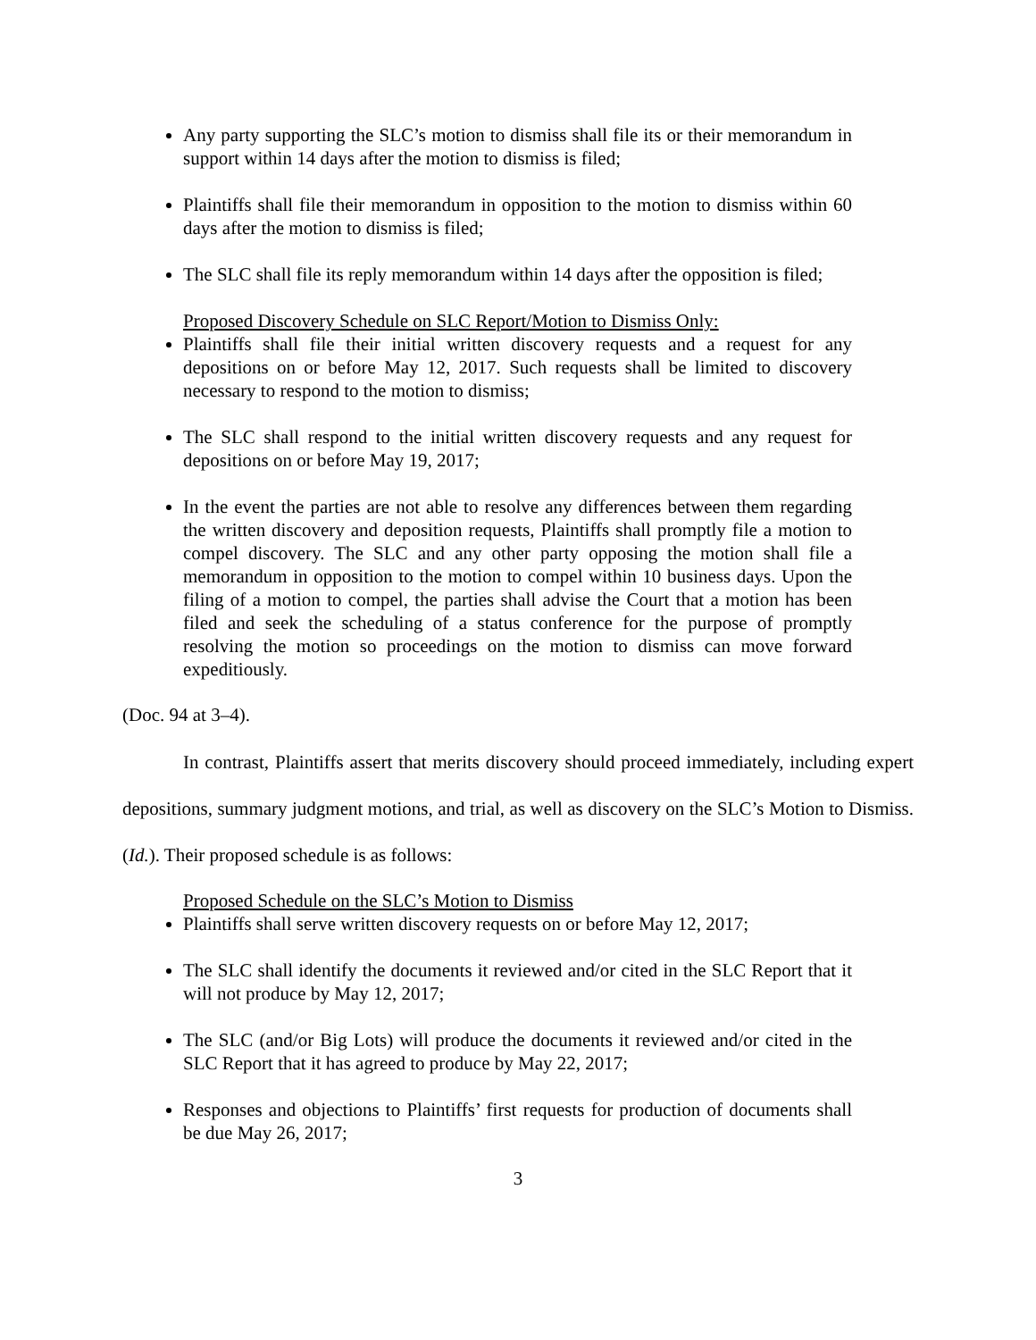Any party supporting the SLC’s motion to dismiss shall file its or their memorandum in support within 14 days after the motion to dismiss is filed;
Plaintiffs shall file their memorandum in opposition to the motion to dismiss within 60 days after the motion to dismiss is filed;
The SLC shall file its reply memorandum within 14 days after the opposition is filed;
Proposed Discovery Schedule on SLC Report/Motion to Dismiss Only:
Plaintiffs shall file their initial written discovery requests and a request for any depositions on or before May 12, 2017. Such requests shall be limited to discovery necessary to respond to the motion to dismiss;
The SLC shall respond to the initial written discovery requests and any request for depositions on or before May 19, 2017;
In the event the parties are not able to resolve any differences between them regarding the written discovery and deposition requests, Plaintiffs shall promptly file a motion to compel discovery. The SLC and any other party opposing the motion shall file a memorandum in opposition to the motion to compel within 10 business days. Upon the filing of a motion to compel, the parties shall advise the Court that a motion has been filed and seek the scheduling of a status conference for the purpose of promptly resolving the motion so proceedings on the motion to dismiss can move forward expeditiously.
(Doc. 94 at 3–4).
In contrast, Plaintiffs assert that merits discovery should proceed immediately, including expert depositions, summary judgment motions, and trial, as well as discovery on the SLC’s Motion to Dismiss. (Id.). Their proposed schedule is as follows:
Proposed Schedule on the SLC’s Motion to Dismiss
Plaintiffs shall serve written discovery requests on or before May 12, 2017;
The SLC shall identify the documents it reviewed and/or cited in the SLC Report that it will not produce by May 12, 2017;
The SLC (and/or Big Lots) will produce the documents it reviewed and/or cited in the SLC Report that it has agreed to produce by May 22, 2017;
Responses and objections to Plaintiffs’ first requests for production of documents shall be due May 26, 2017;
3